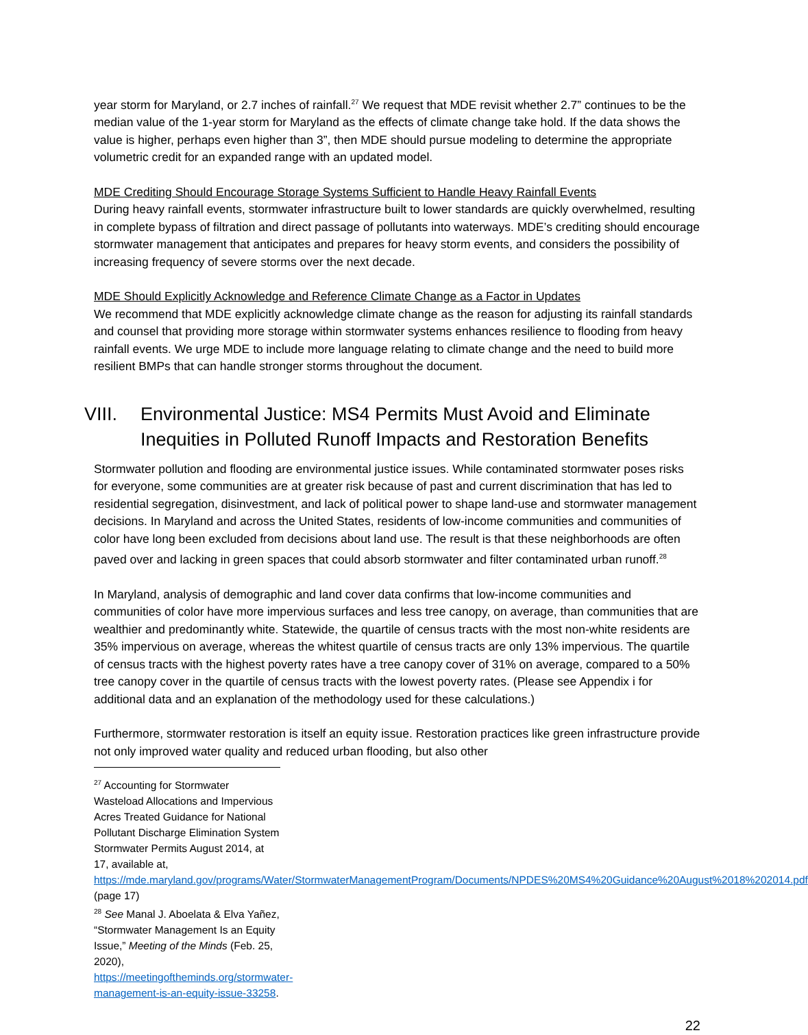year storm for Maryland, or 2.7 inches of rainfall.<sup>27</sup> We request that MDE revisit whether 2.7” continues to be the median value of the 1-year storm for Maryland as the effects of climate change take hold. If the data shows the value is higher, perhaps even higher than 3”, then MDE should pursue modeling to determine the appropriate volumetric credit for an expanded range with an updated model.
MDE Crediting Should Encourage Storage Systems Sufficient to Handle Heavy Rainfall Events
During heavy rainfall events, stormwater infrastructure built to lower standards are quickly overwhelmed, resulting in complete bypass of filtration and direct passage of pollutants into waterways. MDE’s crediting should encourage stormwater management that anticipates and prepares for heavy storm events, and considers the possibility of increasing frequency of severe storms over the next decade.
MDE Should Explicitly Acknowledge and Reference Climate Change as a Factor in Updates
We recommend that MDE explicitly acknowledge climate change as the reason for adjusting its rainfall standards and counsel that providing more storage within stormwater systems enhances resilience to flooding from heavy rainfall events. We urge MDE to include more language relating to climate change and the need to build more resilient BMPs that can handle stronger storms throughout the document.
VIII. Environmental Justice: MS4 Permits Must Avoid and Eliminate Inequities in Polluted Runoff Impacts and Restoration Benefits
Stormwater pollution and flooding are environmental justice issues. While contaminated stormwater poses risks for everyone, some communities are at greater risk because of past and current discrimination that has led to residential segregation, disinvestment, and lack of political power to shape land-use and stormwater management decisions. In Maryland and across the United States, residents of low-income communities and communities of color have long been excluded from decisions about land use. The result is that these neighborhoods are often paved over and lacking in green spaces that could absorb stormwater and filter contaminated urban runoff.<sup>28</sup>
In Maryland, analysis of demographic and land cover data confirms that low-income communities and communities of color have more impervious surfaces and less tree canopy, on average, than communities that are wealthier and predominantly white. Statewide, the quartile of census tracts with the most non-white residents are 35% impervious on average, whereas the whitest quartile of census tracts are only 13% impervious. The quartile of census tracts with the highest poverty rates have a tree canopy cover of 31% on average, compared to a 50% tree canopy cover in the quartile of census tracts with the lowest poverty rates. (Please see Appendix i for additional data and an explanation of the methodology used for these calculations.)
Furthermore, stormwater restoration is itself an equity issue. Restoration practices like green infrastructure provide not only improved water quality and reduced urban flooding, but also other
<sup>27</sup> Accounting for Stormwater Wasteload Allocations and Impervious Acres Treated Guidance for National Pollutant Discharge Elimination System Stormwater Permits August 2014, at 17, available at, https://mde.maryland.gov/programs/Water/StormwaterManagementProgram/Documents/NPDES%20MS4%20Guidance%20August%2018%202014.pdf (page 17)
<sup>28</sup> See Manal J. Aboelata & Elva Yañez, “Stormwater Management Is an Equity Issue,” Meeting of the Minds (Feb. 25, 2020), https://meetingoftheminds.org/stormwater-management-is-an-equity-issue-33258.
22